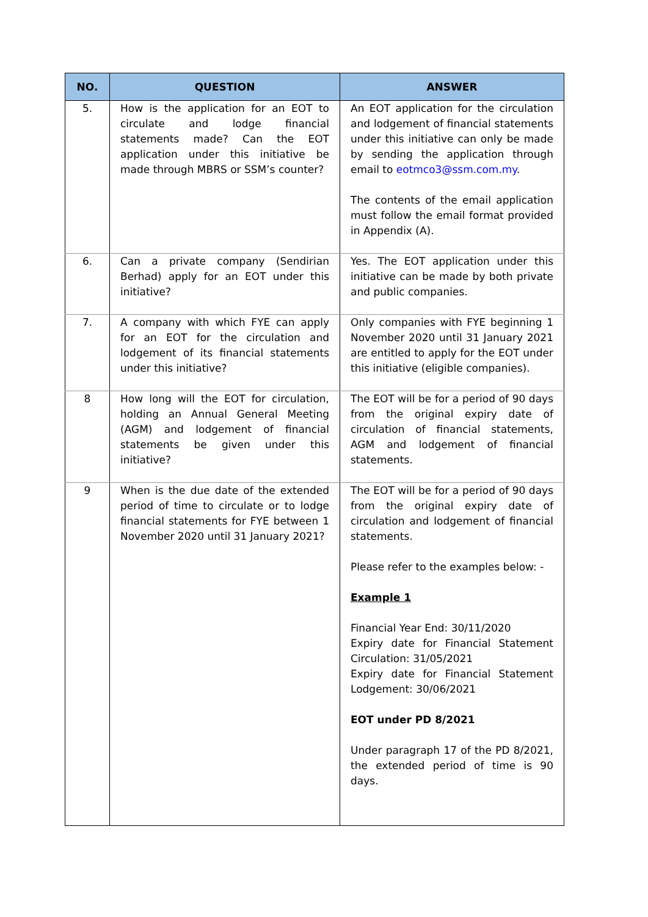| NO. | QUESTION | ANSWER |
| --- | --- | --- |
| 5. | How is the application for an EOT to circulate and lodge financial statements made? Can the EOT application under this initiative be made through MBRS or SSM’s counter? | An EOT application for the circulation and lodgement of financial statements under this initiative can only be made by sending the application through email to eotmco3@ssm.com.my . The contents of the email application must follow the email format provided in Appendix (A). |
| 6. | Can a private company (Sendirian Berhad) apply for an EOT under this initiative? | Yes. The EOT application under this initiative can be made by both private and public companies. |
| 7. | A company with which FYE can apply for an EOT for the circulation and lodgement of its financial statements under this initiative? | Only companies with FYE beginning 1 November 2020 until 31 January 2021 are entitled to apply for the EOT under this initiative (eligible companies). |
| 8 | How long will the EOT for circulation, holding an Annual General Meeting (AGM) and lodgement of financial statements be given under this initiative? | The EOT will be for a period of 90 days from the original expiry date of circulation of financial statements, AGM and lodgement of financial statements. |
| 9 | When is the due date of the extended period of time to circulate or to lodge financial statements for FYE between 1 November 2020 until 31 January 2021? | The EOT will be for a period of 90 days from the original expiry date of circulation and lodgement of financial statements. Please refer to the examples below: - Example 1 Financial Year End: 30/11/2020 Expiry date for Financial Statement Circulation: 31/05/2021 Expiry date for Financial Statement Lodgement: 30/06/2021 EOT under PD 8/2021 Under paragraph 17 of the PD 8/2021, the extended period of time is 90 days. |